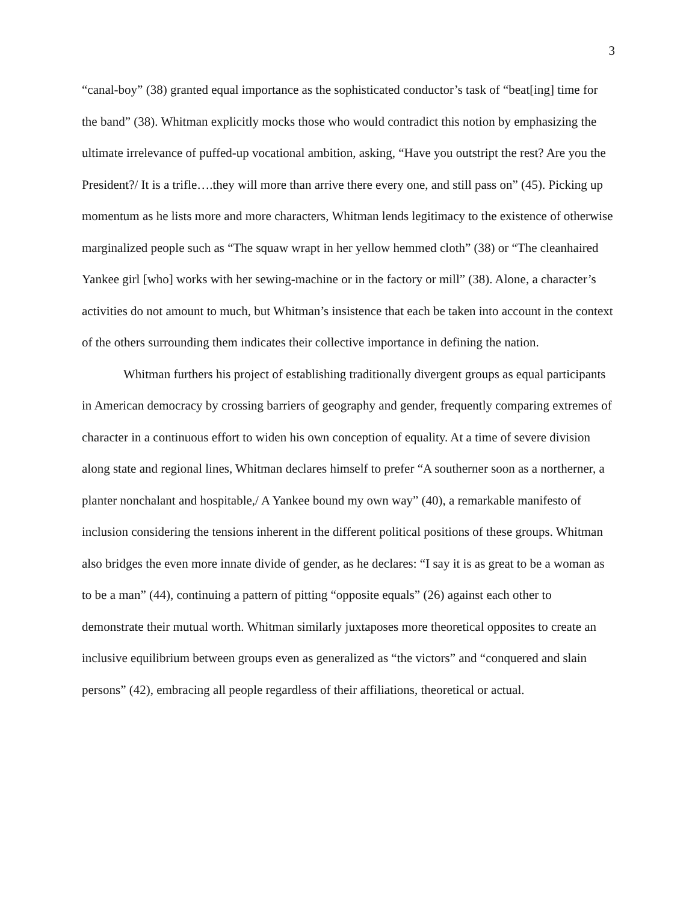3
“canal-boy” (38) granted equal importance as the sophisticated conductor’s task of “beat[ing] time for the band” (38). Whitman explicitly mocks those who would contradict this notion by emphasizing the ultimate irrelevance of puffed-up vocational ambition, asking, “Have you outstript the rest? Are you the President?/ It is a trifle….they will more than arrive there every one, and still pass on” (45). Picking up momentum as he lists more and more characters, Whitman lends legitimacy to the existence of otherwise marginalized people such as “The squaw wrapt in her yellow hemmed cloth” (38) or “The cleanhaired Yankee girl [who] works with her sewing-machine or in the factory or mill” (38). Alone, a character’s activities do not amount to much, but Whitman’s insistence that each be taken into account in the context of the others surrounding them indicates their collective importance in defining the nation.
Whitman furthers his project of establishing traditionally divergent groups as equal participants in American democracy by crossing barriers of geography and gender, frequently comparing extremes of character in a continuous effort to widen his own conception of equality. At a time of severe division along state and regional lines, Whitman declares himself to prefer “A southerner soon as a northerner, a planter nonchalant and hospitable,/ A Yankee bound my own way” (40), a remarkable manifesto of inclusion considering the tensions inherent in the different political positions of these groups. Whitman also bridges the even more innate divide of gender, as he declares: “I say it is as great to be a woman as to be a man” (44), continuing a pattern of pitting “opposite equals” (26) against each other to demonstrate their mutual worth. Whitman similarly juxtaposes more theoretical opposites to create an inclusive equilibrium between groups even as generalized as “the victors” and “conquered and slain persons” (42), embracing all people regardless of their affiliations, theoretical or actual.